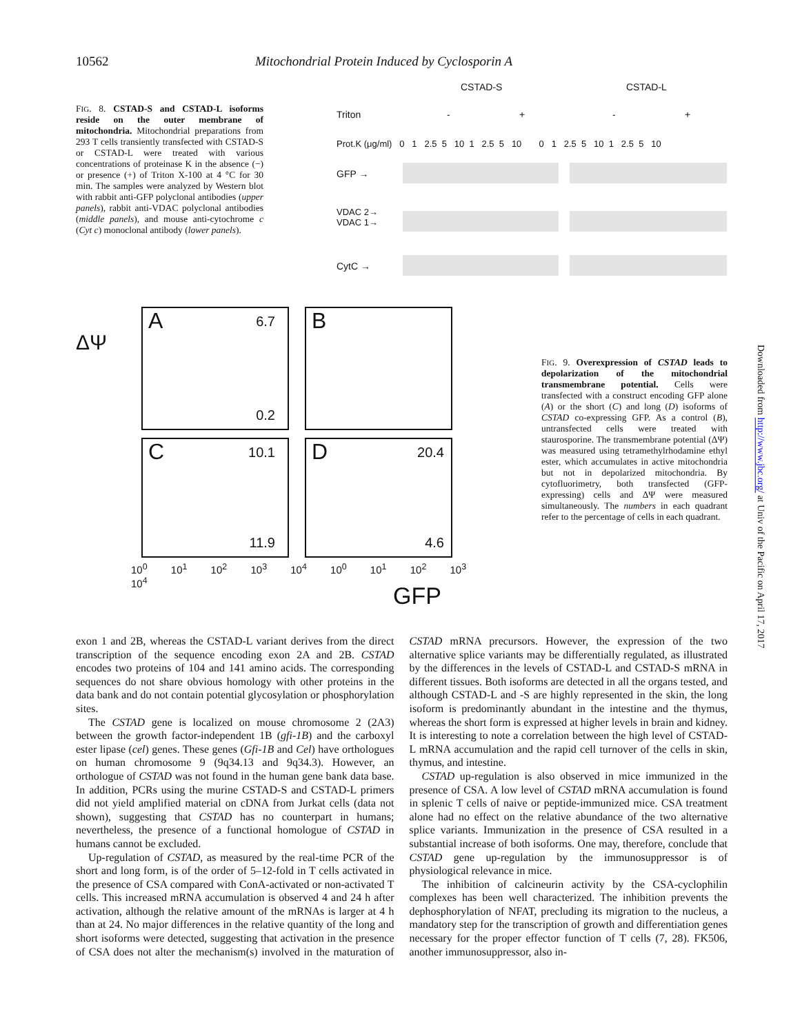10562 Mitochondrial Protein Induced by Cyclosporin A
FIG. 8. CSTAD-S and CSTAD-L isoforms reside on the outer membrane of mitochondria. Mitochondrial preparations from 293 T cells transiently transfected with CSTAD-S or CSTAD-L were treated with various concentrations of proteinase K in the absence (−) or presence (+) of Triton X-100 at 4 °C for 30 min. The samples were analyzed by Western blot with rabbit anti-GFP polyclonal antibodies (upper panels), rabbit anti-VDAC polyclonal antibodies (middle panels), and mouse anti-cytochrome c (Cyt c) monoclonal antibody (lower panels).
CSTAD-S CSTAD-L
Triton - + - +
Prot.K (μg/ml) 0 1 2.5 5 10 1 2.5 5 10 0 1 2.5 5 10 1 2.5 5 10
GFP →
VDAC 2→
VDAC 1→
CytC →
ΔΨ
A 6.7
0.2
B
C 10.1
11.9
D 20.4
4.6
10<sup>0</sup> 10<sup>1</sup> 10<sup>2</sup> 10<sup>3</sup> 10<sup>4</sup> 10<sup>0</sup> 10<sup>1</sup> 10<sup>2</sup> 10<sup>3</sup> 10<sup>4</sup>
GFP
FIG. 9. Overexpression of CSTAD leads to depolarization of the mitochondrial transmembrane potential. Cells were transfected with a construct encoding GFP alone (A) or the short (C) and long (D) isoforms of CSTAD co-expressing GFP. As a control (B), untransfected cells were treated with staurosporine. The transmembrane potential (ΔΨ) was measured using tetramethylrhodamine ethyl ester, which accumulates in active mitochondria but not in depolarized mitochondria. By cytofluorimetry, both transfected (GFP-expressing) cells and ΔΨ were measured simultaneously. The numbers in each quadrant refer to the percentage of cells in each quadrant.
Downloaded from http://www.jbc.org/ at Univ of the Pacific on April 17, 2017
exon 1 and 2B, whereas the CSTAD-L variant derives from the direct transcription of the sequence encoding exon 2A and 2B. CSTAD encodes two proteins of 104 and 141 amino acids. The corresponding sequences do not share obvious homology with other proteins in the data bank and do not contain potential glycosylation or phosphorylation sites.
The CSTAD gene is localized on mouse chromosome 2 (2A3) between the growth factor-independent 1B (gfi-1B) and the carboxyl ester lipase (cel) genes. These genes (Gfi-1B and Cel) have orthologues on human chromosome 9 (9q34.13 and 9q34.3). However, an orthologue of CSTAD was not found in the human gene bank data base. In addition, PCRs using the murine CSTAD-S and CSTAD-L primers did not yield amplified material on cDNA from Jurkat cells (data not shown), suggesting that CSTAD has no counterpart in humans; nevertheless, the presence of a functional homologue of CSTAD in humans cannot be excluded.
Up-regulation of CSTAD, as measured by the real-time PCR of the short and long form, is of the order of 5–12-fold in T cells activated in the presence of CSA compared with ConA-activated or non-activated T cells. This increased mRNA accumulation is observed 4 and 24 h after activation, although the relative amount of the mRNAs is larger at 4 h than at 24. No major differences in the relative quantity of the long and short isoforms were detected, suggesting that activation in the presence of CSA does not alter the mechanism(s) involved in the maturation of CSTAD mRNA precursors. However, the expression of the two alternative splice variants may be differentially regulated, as illustrated by the differences in the levels of CSTAD-L and CSTAD-S mRNA in different tissues. Both isoforms are detected in all the organs tested, and although CSTAD-L and -S are highly represented in the skin, the long isoform is predominantly abundant in the intestine and the thymus, whereas the short form is expressed at higher levels in brain and kidney. It is interesting to note a correlation between the high level of CSTAD-L mRNA accumulation and the rapid cell turnover of the cells in skin, thymus, and intestine.
CSTAD up-regulation is also observed in mice immunized in the presence of CSA. A low level of CSTAD mRNA accumulation is found in splenic T cells of naive or peptide-immunized mice. CSA treatment alone had no effect on the relative abundance of the two alternative splice variants. Immunization in the presence of CSA resulted in a substantial increase of both isoforms. One may, therefore, conclude that CSTAD gene up-regulation by the immunosuppressor is of physiological relevance in mice.
The inhibition of calcineurin activity by the CSA-cyclophilin complexes has been well characterized. The inhibition prevents the dephosphorylation of NFAT, precluding its migration to the nucleus, a mandatory step for the transcription of growth and differentiation genes necessary for the proper effector function of T cells (7, 28). FK506, another immunosuppressor, also in-